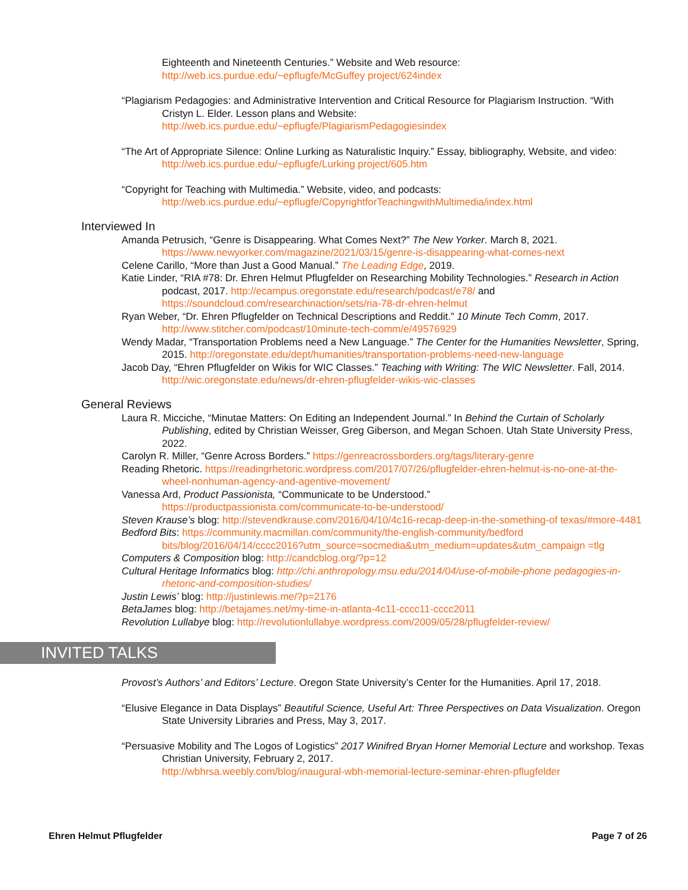Eighteenth and Nineteenth Centuries.” Website and Web resource:
http://web.ics.purdue.edu/~epflugfe/McGuffey project/624index
“Plagiarism Pedagogies: and Administrative Intervention and Critical Resource for Plagiarism Instruction. “With Cristyn L. Elder. Lesson plans and Website:
http://web.ics.purdue.edu/~epflugfe/PlagiarismPedagogiesindex
“The Art of Appropriate Silence: Online Lurking as Naturalistic Inquiry.” Essay, bibliography, Website, and video: http://web.ics.purdue.edu/~epflugfe/Lurking project/605.htm
“Copyright for Teaching with Multimedia.” Website, video, and podcasts:
http://web.ics.purdue.edu/~epflugfe/CopyrightforTeachingwithMultimedia/index.html
Interviewed In
Amanda Petrusich, “Genre is Disappearing. What Comes Next?” The New Yorker. March 8, 2021.
https://www.newyorker.com/magazine/2021/03/15/genre-is-disappearing-what-comes-next
Celene Carillo, “More than Just a Good Manual.” The Leading Edge, 2019.
Katie Linder, “RIA #78: Dr. Ehren Helmut Pflugfelder on Researching Mobility Technologies.” Research in Action podcast, 2017. http://ecampus.oregonstate.edu/research/podcast/e78/ and https://soundcloud.com/researchinaction/sets/ria-78-dr-ehren-helmut
Ryan Weber, “Dr. Ehren Pflugfelder on Technical Descriptions and Reddit.” 10 Minute Tech Comm, 2017. http://www.stitcher.com/podcast/10minute-tech-comm/e/49576929
Wendy Madar, “Transportation Problems need a New Language.” The Center for the Humanities Newsletter, Spring, 2015. http://oregonstate.edu/dept/humanities/transportation-problems-need-new-language
Jacob Day, “Ehren Pflugfelder on Wikis for WIC Classes.” Teaching with Writing: The WIC Newsletter. Fall, 2014. http://wic.oregonstate.edu/news/dr-ehren-pflugfelder-wikis-wic-classes
General Reviews
Laura R. Micciche, “Minutae Matters: On Editing an Independent Journal.” In Behind the Curtain of Scholarly Publishing, edited by Christian Weisser, Greg Giberson, and Megan Schoen. Utah State University Press, 2022.
Carolyn R. Miller, “Genre Across Borders.” https://genreacrossborders.org/tags/literary-genre
Reading Rhetoric. https://readingrhetoric.wordpress.com/2017/07/26/pflugfelder-ehren-helmut-is-no-one-at-the-wheel-nonhuman-agency-and-agentive-movement/
Vanessa Ard, Product Passionista, “Communicate to be Understood.”
https://productpassionista.com/communicate-to-be-understood/
Steven Krause’s blog: http://stevendkrause.com/2016/04/10/4c16-recap-deep-in-the-something-of texas/#more-4481
Bedford Bits: https://community.macmillan.com/community/the-english-community/bedford bits/blog/2016/04/14/cccc2016?utm_source=socmedia&utm_medium=updates&utm_campaign =tlg
Computers & Composition blog: http://candcblog.org/?p=12
Cultural Heritage Informatics blog: http://chi.anthropology.msu.edu/2014/04/use-of-mobile-phone pedagogies-in-rhetoric-and-composition-studies/
Justin Lewis’ blog: http://justinlewis.me/?p=2176
BetaJames blog: http://betajames.net/my-time-in-atlanta-4c11-cccc11-cccc2011
Revolution Lullabye blog: http://revolutionlullabye.wordpress.com/2009/05/28/pflugfelder-review/
INVITED TALKS
Provost’s Authors’ and Editors’ Lecture. Oregon State University’s Center for the Humanities. April 17, 2018.
“Elusive Elegance in Data Displays” Beautiful Science, Useful Art: Three Perspectives on Data Visualization. Oregon State University Libraries and Press, May 3, 2017.
“Persuasive Mobility and The Logos of Logistics” 2017 Winifred Bryan Horner Memorial Lecture and workshop. Texas Christian University, February 2, 2017.
http://wbhrsa.weebly.com/blog/inaugural-wbh-memorial-lecture-seminar-ehren-pflugfelder
Ehren Helmut Pflugfelder Page 7 of 26